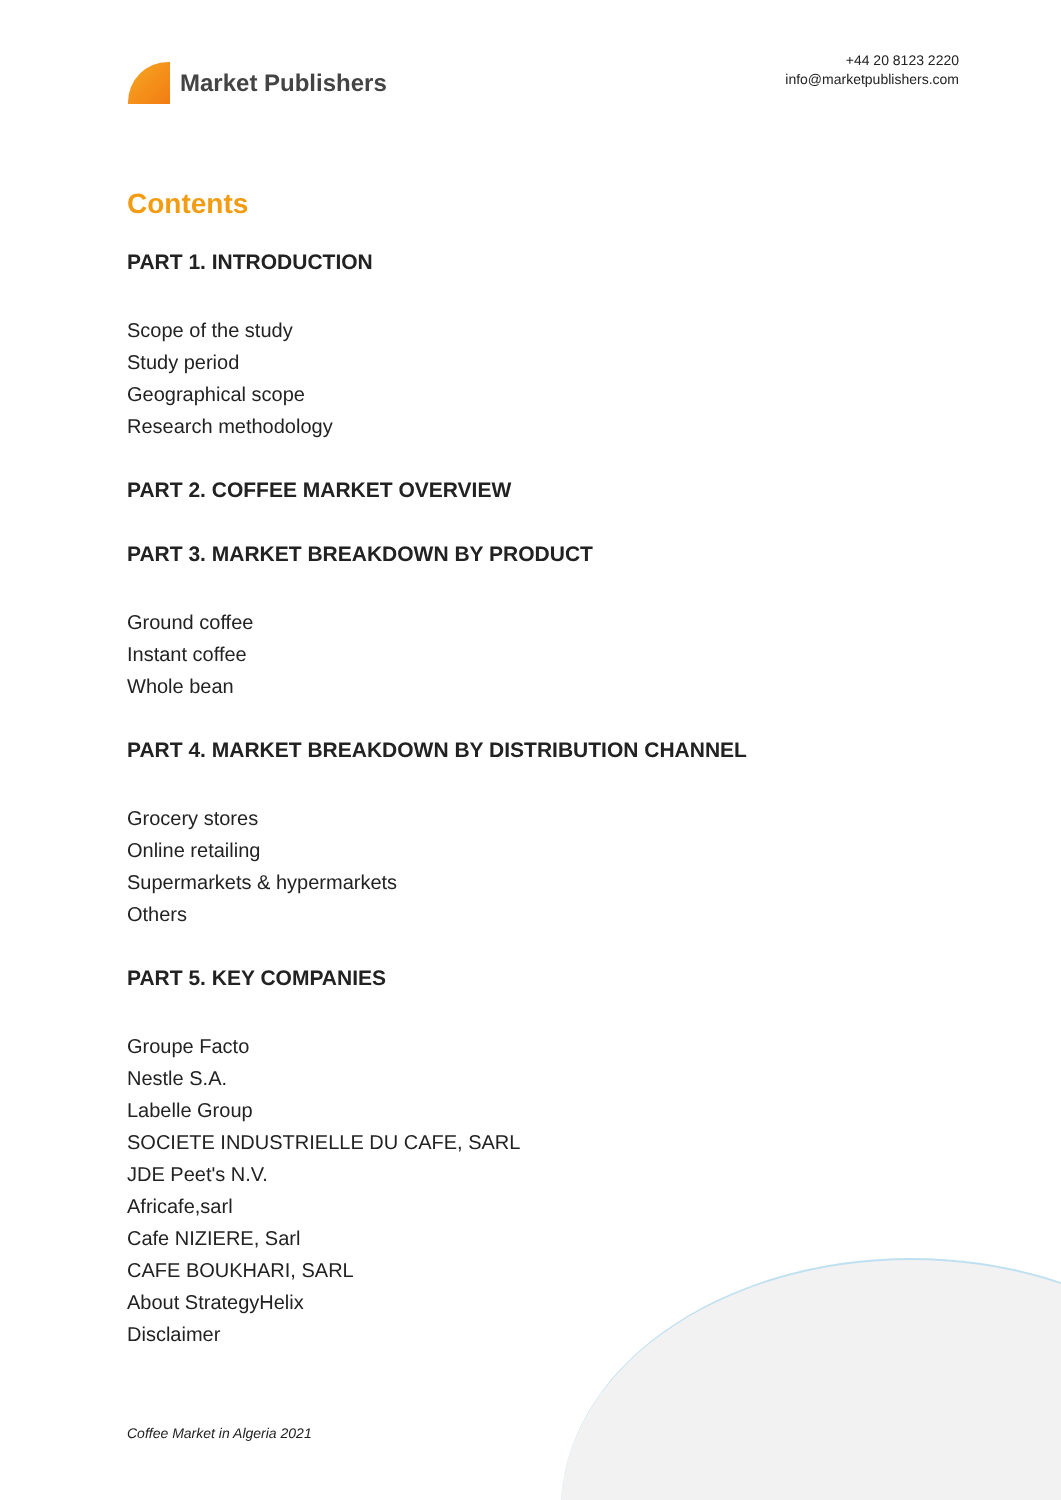Market Publishers
+44 20 8123 2220
info@marketpublishers.com
Contents
PART 1. INTRODUCTION
Scope of the study
Study period
Geographical scope
Research methodology
PART 2. COFFEE MARKET OVERVIEW
PART 3. MARKET BREAKDOWN BY PRODUCT
Ground coffee
Instant coffee
Whole bean
PART 4. MARKET BREAKDOWN BY DISTRIBUTION CHANNEL
Grocery stores
Online retailing
Supermarkets & hypermarkets
Others
PART 5. KEY COMPANIES
Groupe Facto
Nestle S.A.
Labelle Group
SOCIETE INDUSTRIELLE DU CAFE, SARL
JDE Peet's N.V.
Africafe,sarl
Cafe NIZIERE, Sarl
CAFE BOUKHARI, SARL
About StrategyHelix
Disclaimer
Coffee Market in Algeria 2021